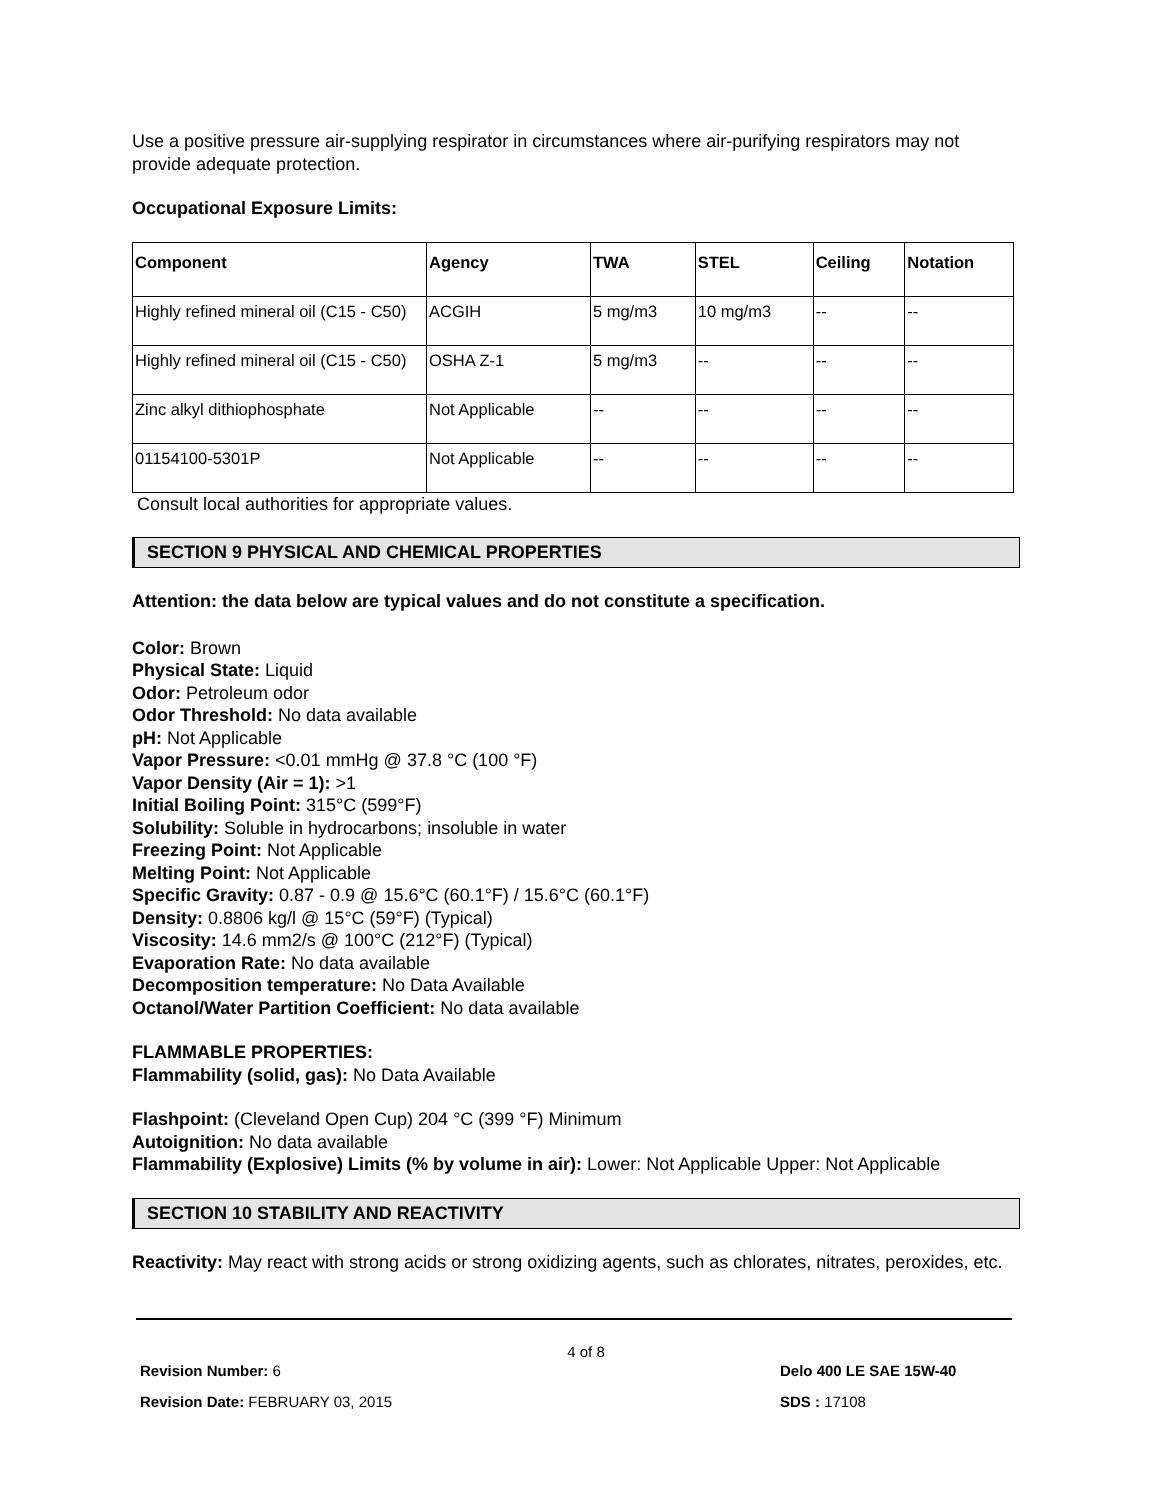Use a positive pressure air-supplying respirator in circumstances where air-purifying respirators may not provide adequate protection.
Occupational Exposure Limits:
| Component | Agency | TWA | STEL | Ceiling | Notation |
| --- | --- | --- | --- | --- | --- |
| Highly refined mineral oil (C15 - C50) | ACGIH | 5 mg/m3 | 10 mg/m3 | -- | -- |
| Highly refined mineral oil (C15 - C50) | OSHA Z-1 | 5 mg/m3 | -- | -- | -- |
| Zinc alkyl dithiophosphate | Not Applicable | -- | -- | -- | -- |
| 01154100-5301P | Not Applicable | -- | -- | -- | -- |
Consult local authorities for appropriate values.
SECTION 9 PHYSICAL AND CHEMICAL PROPERTIES
Attention: the data below are typical values and do not constitute a specification.
Color: Brown
Physical State: Liquid
Odor: Petroleum odor
Odor Threshold: No data available
pH: Not Applicable
Vapor Pressure: <0.01 mmHg @ 37.8 °C (100 °F)
Vapor Density (Air = 1): >1
Initial Boiling Point: 315°C (599°F)
Solubility: Soluble in hydrocarbons; insoluble in water
Freezing Point: Not Applicable
Melting Point: Not Applicable
Specific Gravity: 0.87 - 0.9 @ 15.6°C (60.1°F) / 15.6°C (60.1°F)
Density: 0.8806 kg/l @ 15°C (59°F) (Typical)
Viscosity: 14.6 mm2/s @ 100°C (212°F) (Typical)
Evaporation Rate: No data available
Decomposition temperature: No Data Available
Octanol/Water Partition Coefficient: No data available
FLAMMABLE PROPERTIES:
Flammability (solid, gas): No Data Available
Flashpoint: (Cleveland Open Cup) 204 °C (399 °F) Minimum
Autoignition: No data available
Flammability (Explosive) Limits (% by volume in air): Lower: Not Applicable Upper: Not Applicable
SECTION 10 STABILITY AND REACTIVITY
Reactivity: May react with strong acids or strong oxidizing agents, such as chlorates, nitrates, peroxides, etc.
Revision Number: 6
Revision Date: FEBRUARY 03, 2015
4 of 8
Delo 400 LE SAE 15W-40
SDS : 17108